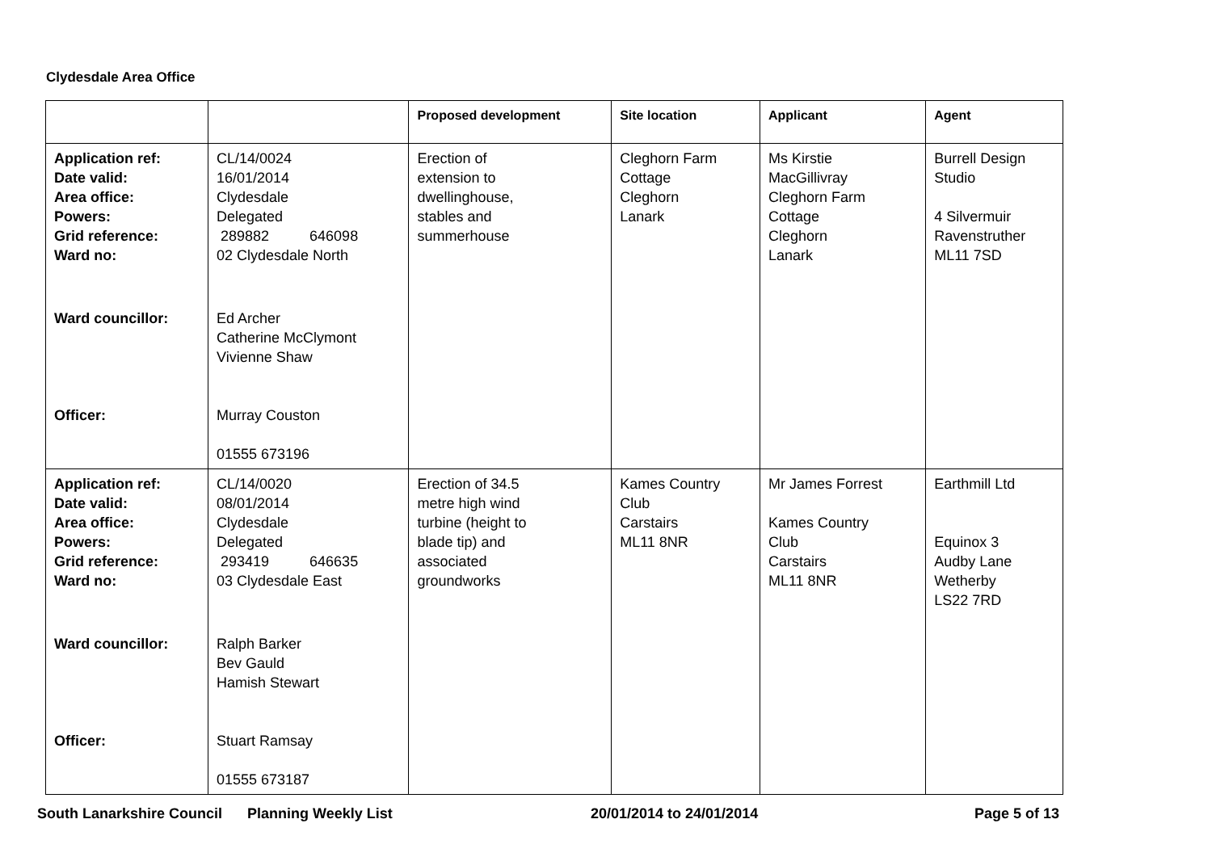Clydesdale Area Office
| | | Proposed development | Site location | Applicant | Agent |
| --- | --- | --- | --- | --- | --- |
| Application ref: Date valid: Area office: Powers: Grid reference: Ward no: Ward councillor: Officer: | CL/14/0024 16/01/2014 Clydesdale Delegated 289882 646098 02 Clydesdale North Ed Archer Catherine McClymont Vivienne Shaw Murray Couston 01555 673196 | Erection of extension to dwellinghouse, stables and summerhouse | Cleghorn Farm Cottage Cleghorn Lanark | Ms Kirstie MacGillivray Cleghorn Farm Cottage Cleghorn Lanark | Burrell Design Studio 4 Silvermuir Ravenstruther ML11 7SD |
| Application ref: Date valid: Area office: Powers: Grid reference: Ward no: Ward councillor: Officer: | CL/14/0020 08/01/2014 Clydesdale Delegated 293419 646635 03 Clydesdale East Ralph Barker Bev Gauld Hamish Stewart Stuart Ramsay 01555 673187 | Erection of 34.5 metre high wind turbine (height to blade tip) and associated groundworks | Kames Country Club Carstairs ML11 8NR | Mr James Forrest Kames Country Club Carstairs ML11 8NR | Earthmill Ltd Equinox 3 Audby Lane Wetherby LS22 7RD |
South Lanarkshire Council Planning Weekly List 20/01/2014 to 24/01/2014 Page 5 of 13